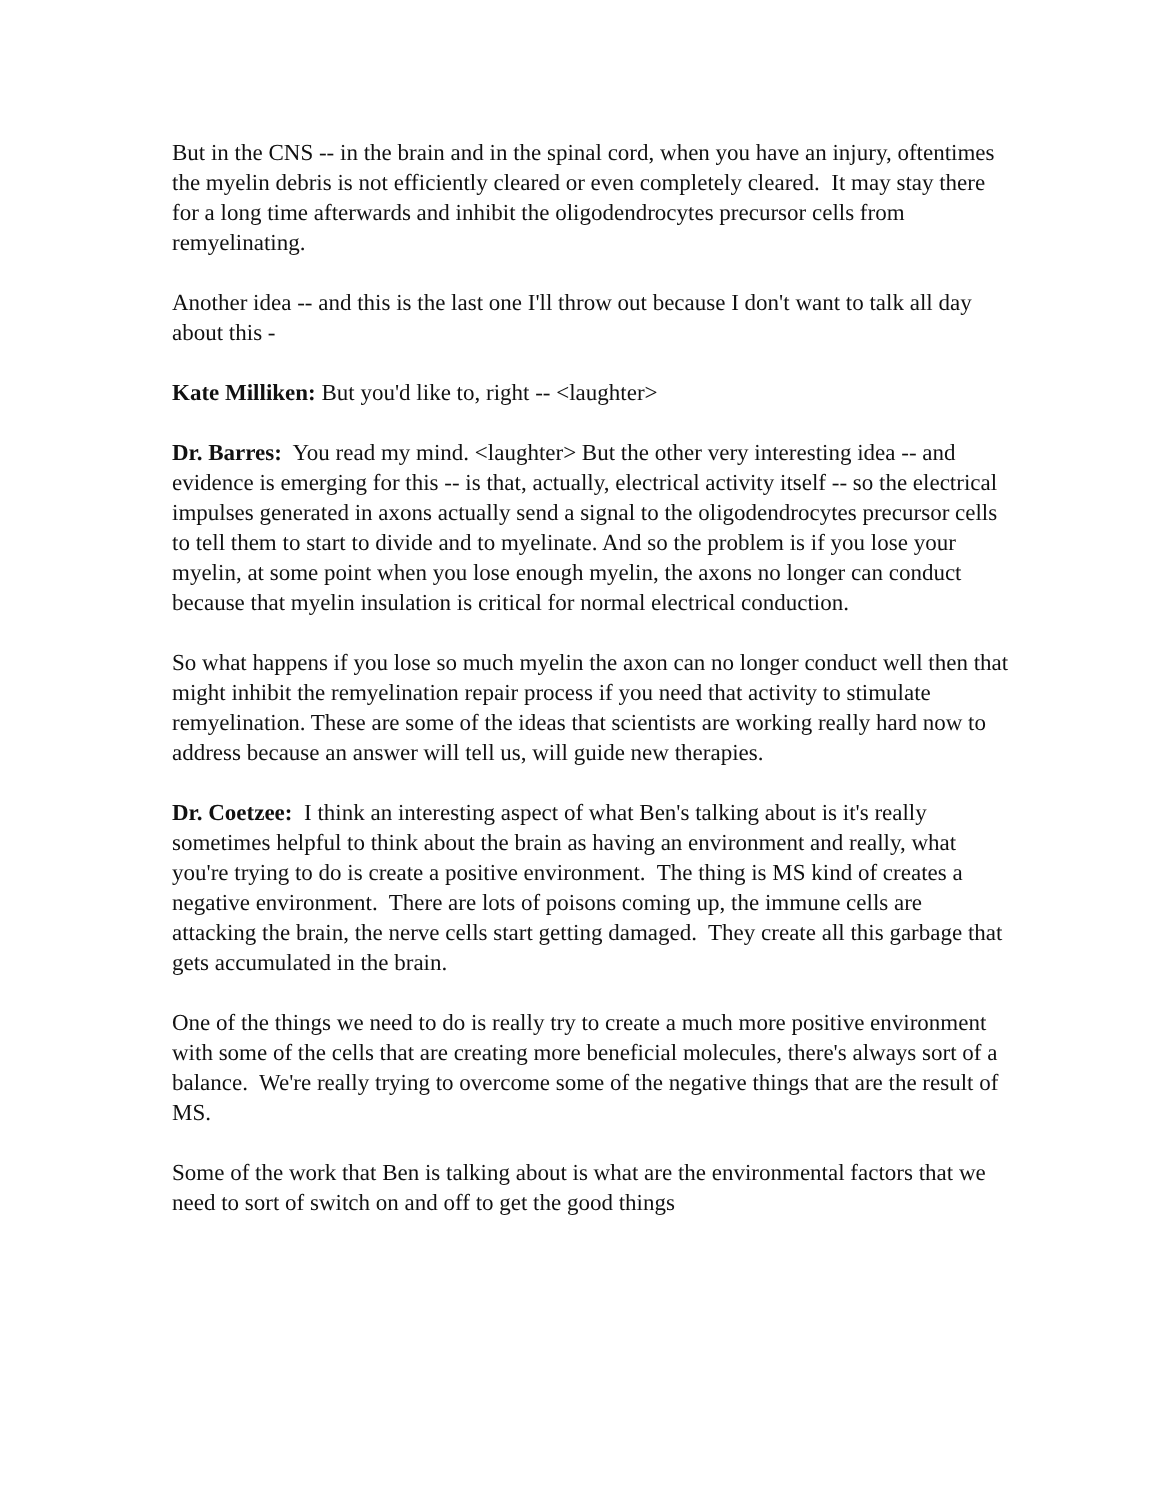But in the CNS -- in the brain and in the spinal cord, when you have an injury, oftentimes the myelin debris is not efficiently cleared or even completely cleared. It may stay there for a long time afterwards and inhibit the oligodendrocytes precursor cells from remyelinating.
Another idea -- and this is the last one I'll throw out because I don't want to talk all day about this -
Kate Milliken: But you'd like to, right -- <laughter>
Dr. Barres: You read my mind. <laughter> But the other very interesting idea -- and evidence is emerging for this -- is that, actually, electrical activity itself -- so the electrical impulses generated in axons actually send a signal to the oligodendrocytes precursor cells to tell them to start to divide and to myelinate. And so the problem is if you lose your myelin, at some point when you lose enough myelin, the axons no longer can conduct because that myelin insulation is critical for normal electrical conduction.
So what happens if you lose so much myelin the axon can no longer conduct well then that might inhibit the remyelination repair process if you need that activity to stimulate remyelination. These are some of the ideas that scientists are working really hard now to address because an answer will tell us, will guide new therapies.
Dr. Coetzee: I think an interesting aspect of what Ben's talking about is it's really sometimes helpful to think about the brain as having an environment and really, what you're trying to do is create a positive environment. The thing is MS kind of creates a negative environment. There are lots of poisons coming up, the immune cells are attacking the brain, the nerve cells start getting damaged. They create all this garbage that gets accumulated in the brain.
One of the things we need to do is really try to create a much more positive environment with some of the cells that are creating more beneficial molecules, there's always sort of a balance. We're really trying to overcome some of the negative things that are the result of MS.
Some of the work that Ben is talking about is what are the environmental factors that we need to sort of switch on and off to get the good things